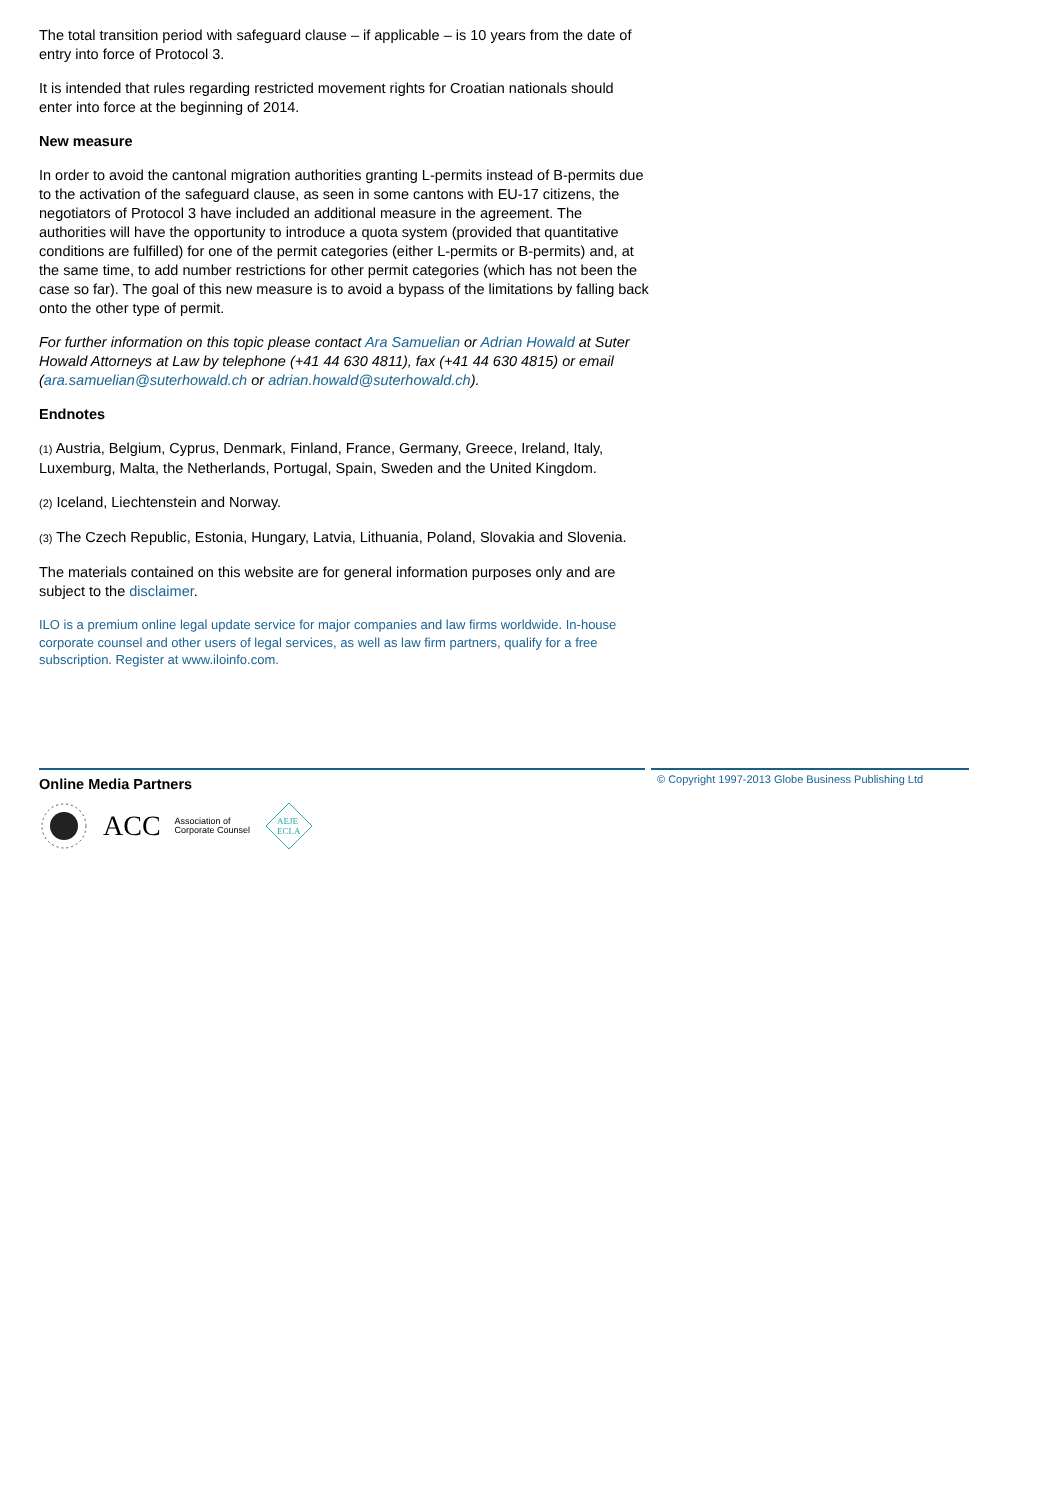The total transition period with safeguard clause – if applicable – is 10 years from the date of entry into force of Protocol 3.
It is intended that rules regarding restricted movement rights for Croatian nationals should enter into force at the beginning of 2014.
New measure
In order to avoid the cantonal migration authorities granting L-permits instead of B-permits due to the activation of the safeguard clause, as seen in some cantons with EU-17 citizens, the negotiators of Protocol 3 have included an additional measure in the agreement. The authorities will have the opportunity to introduce a quota system (provided that quantitative conditions are fulfilled) for one of the permit categories (either L-permits or B-permits) and, at the same time, to add number restrictions for other permit categories (which has not been the case so far). The goal of this new measure is to avoid a bypass of the limitations by falling back onto the other type of permit.
For further information on this topic please contact Ara Samuelian or Adrian Howald at Suter Howald Attorneys at Law by telephone (+41 44 630 4811), fax (+41 44 630 4815) or email (ara.samuelian@suterhowald.ch or adrian.howald@suterhowald.ch).
Endnotes
(1) Austria, Belgium, Cyprus, Denmark, Finland, France, Germany, Greece, Ireland, Italy, Luxemburg, Malta, the Netherlands, Portugal, Spain, Sweden and the United Kingdom.
(2) Iceland, Liechtenstein and Norway.
(3) The Czech Republic, Estonia, Hungary, Latvia, Lithuania, Poland, Slovakia and Slovenia.
The materials contained on this website are for general information purposes only and are subject to the disclaimer.
ILO is a premium online legal update service for major companies and law firms worldwide. In-house corporate counsel and other users of legal services, as well as law firm partners, qualify for a free subscription. Register at www.iloinfo.com.
Online Media Partners
ACC Association of
Corporate Counsel
AEJE
ECLA
© Copyright 1997-2013 Globe Business Publishing Ltd